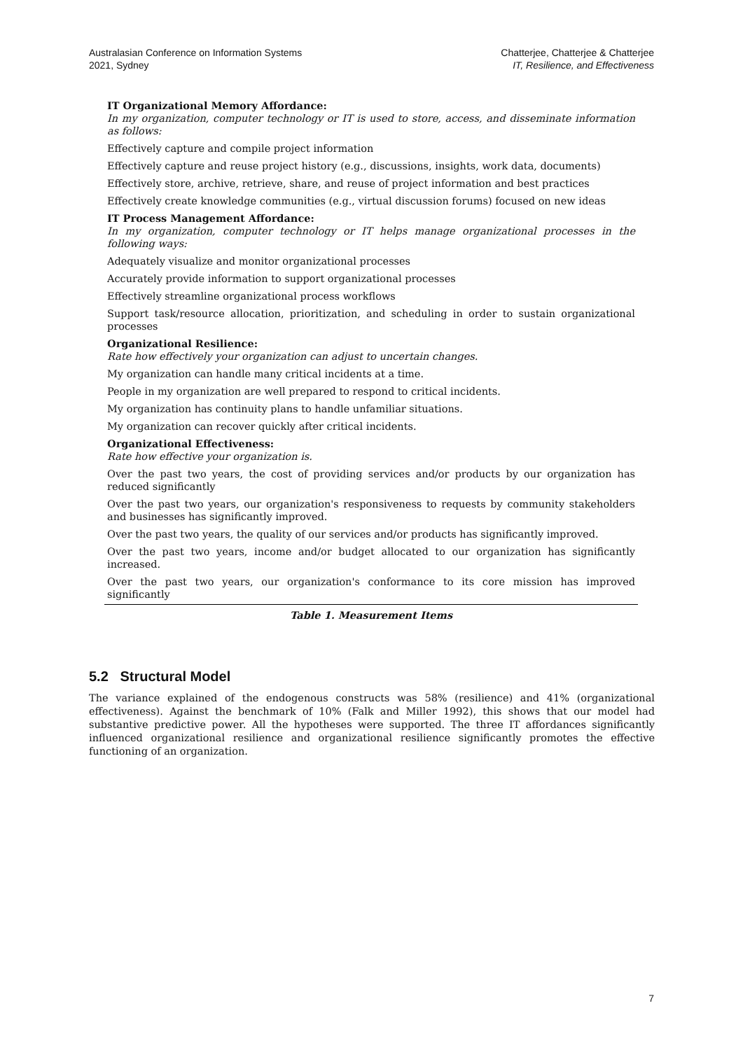Australasian Conference on Information Systems
2021, Sydney
Chatterjee, Chatterjee & Chatterjee
IT, Resilience, and Effectiveness
| IT Organizational Memory Affordance: In my organization, computer technology or IT is used to store, access, and disseminate information as follows: |
| Effectively capture and compile project information |
| Effectively capture and reuse project history (e.g., discussions, insights, work data, documents) |
| Effectively store, archive, retrieve, share, and reuse of project information and best practices |
| Effectively create knowledge communities (e.g., virtual discussion forums) focused on new ideas |
| IT Process Management Affordance: In my organization, computer technology or IT helps manage organizational processes in the following ways: |
| Adequately visualize and monitor organizational processes |
| Accurately provide information to support organizational processes |
| Effectively streamline organizational process workflows |
| Support task/resource allocation, prioritization, and scheduling in order to sustain organizational processes |
| Organizational Resilience: Rate how effectively your organization can adjust to uncertain changes. |
| My organization can handle many critical incidents at a time. |
| People in my organization are well prepared to respond to critical incidents. |
| My organization has continuity plans to handle unfamiliar situations. |
| My organization can recover quickly after critical incidents. |
| Organizational Effectiveness: Rate how effective your organization is. |
| Over the past two years, the cost of providing services and/or products by our organization has reduced significantly |
| Over the past two years, our organization's responsiveness to requests by community stakeholders and businesses has significantly improved. |
| Over the past two years, the quality of our services and/or products has significantly improved. |
| Over the past two years, income and/or budget allocated to our organization has significantly increased. |
| Over the past two years, our organization's conformance to its core mission has improved significantly |
| Table 1. Measurement Items |
5.2 Structural Model
The variance explained of the endogenous constructs was 58% (resilience) and 41% (organizational effectiveness). Against the benchmark of 10% (Falk and Miller 1992), this shows that our model had substantive predictive power. All the hypotheses were supported. The three IT affordances significantly influenced organizational resilience and organizational resilience significantly promotes the effective functioning of an organization.
7